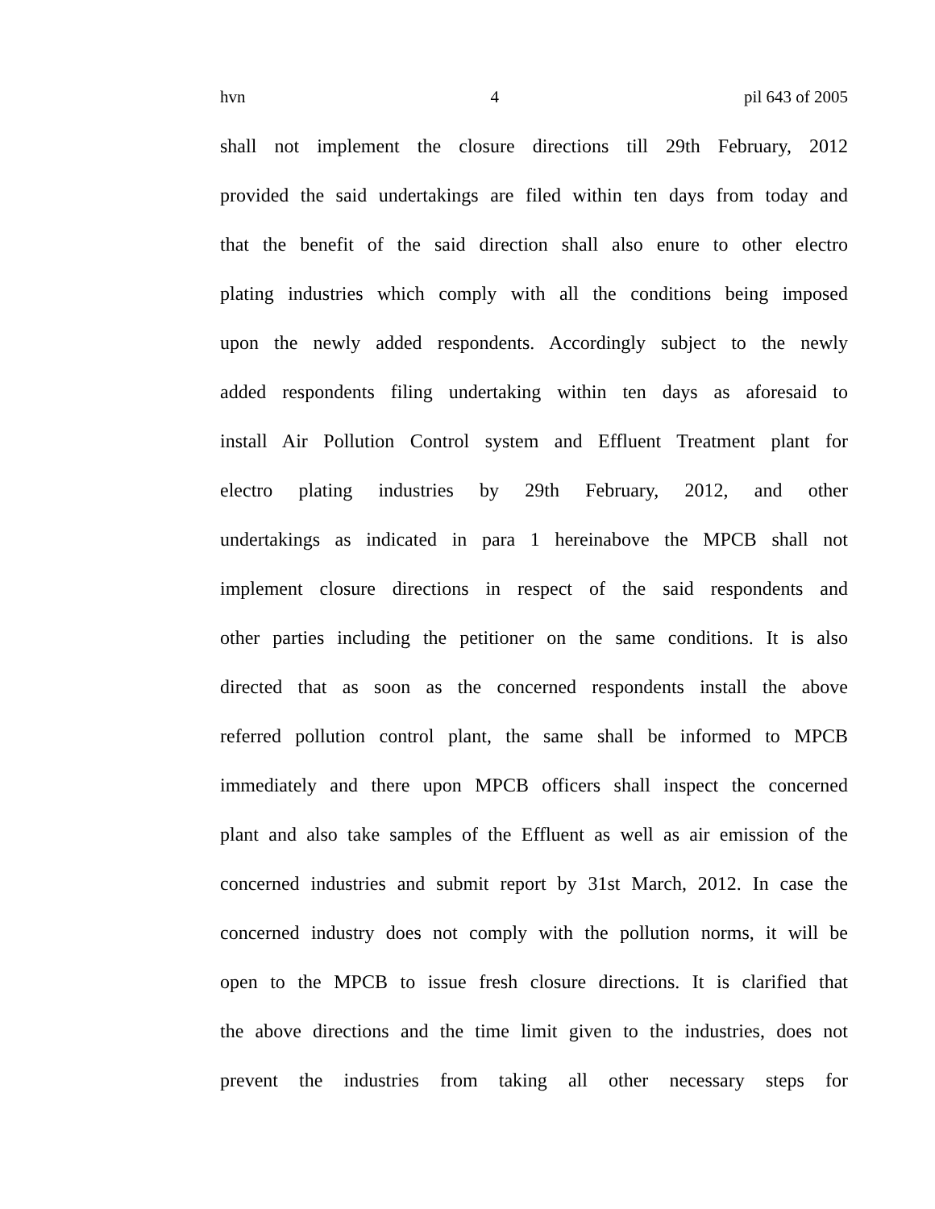hvn 4 pil 643 of 2005
shall not implement the closure directions till 29th February, 2012
provided the said undertakings are filed within ten days from today and
that the benefit of the said direction shall also enure to other electro
plating industries which comply with all the conditions being imposed
upon the newly added respondents. Accordingly subject to the newly
added respondents filing undertaking within ten days as aforesaid to
install Air Pollution Control system and Effluent Treatment plant for
electro plating industries by 29th February, 2012, and other
undertakings as indicated in para 1 hereinabove the MPCB shall not
implement closure directions in respect of the said respondents and
other parties including the petitioner on the same conditions. It is also
directed that as soon as the concerned respondents install the above
referred pollution control plant, the same shall be informed to MPCB
immediately and there upon MPCB officers shall inspect the concerned
plant and also take samples of the Effluent as well as air emission of the
concerned industries and submit report by 31st March, 2012. In case the
concerned industry does not comply with the pollution norms, it will be
open to the MPCB to issue fresh closure directions. It is clarified that
the above directions and the time limit given to the industries, does not
prevent the industries from taking all other necessary steps for